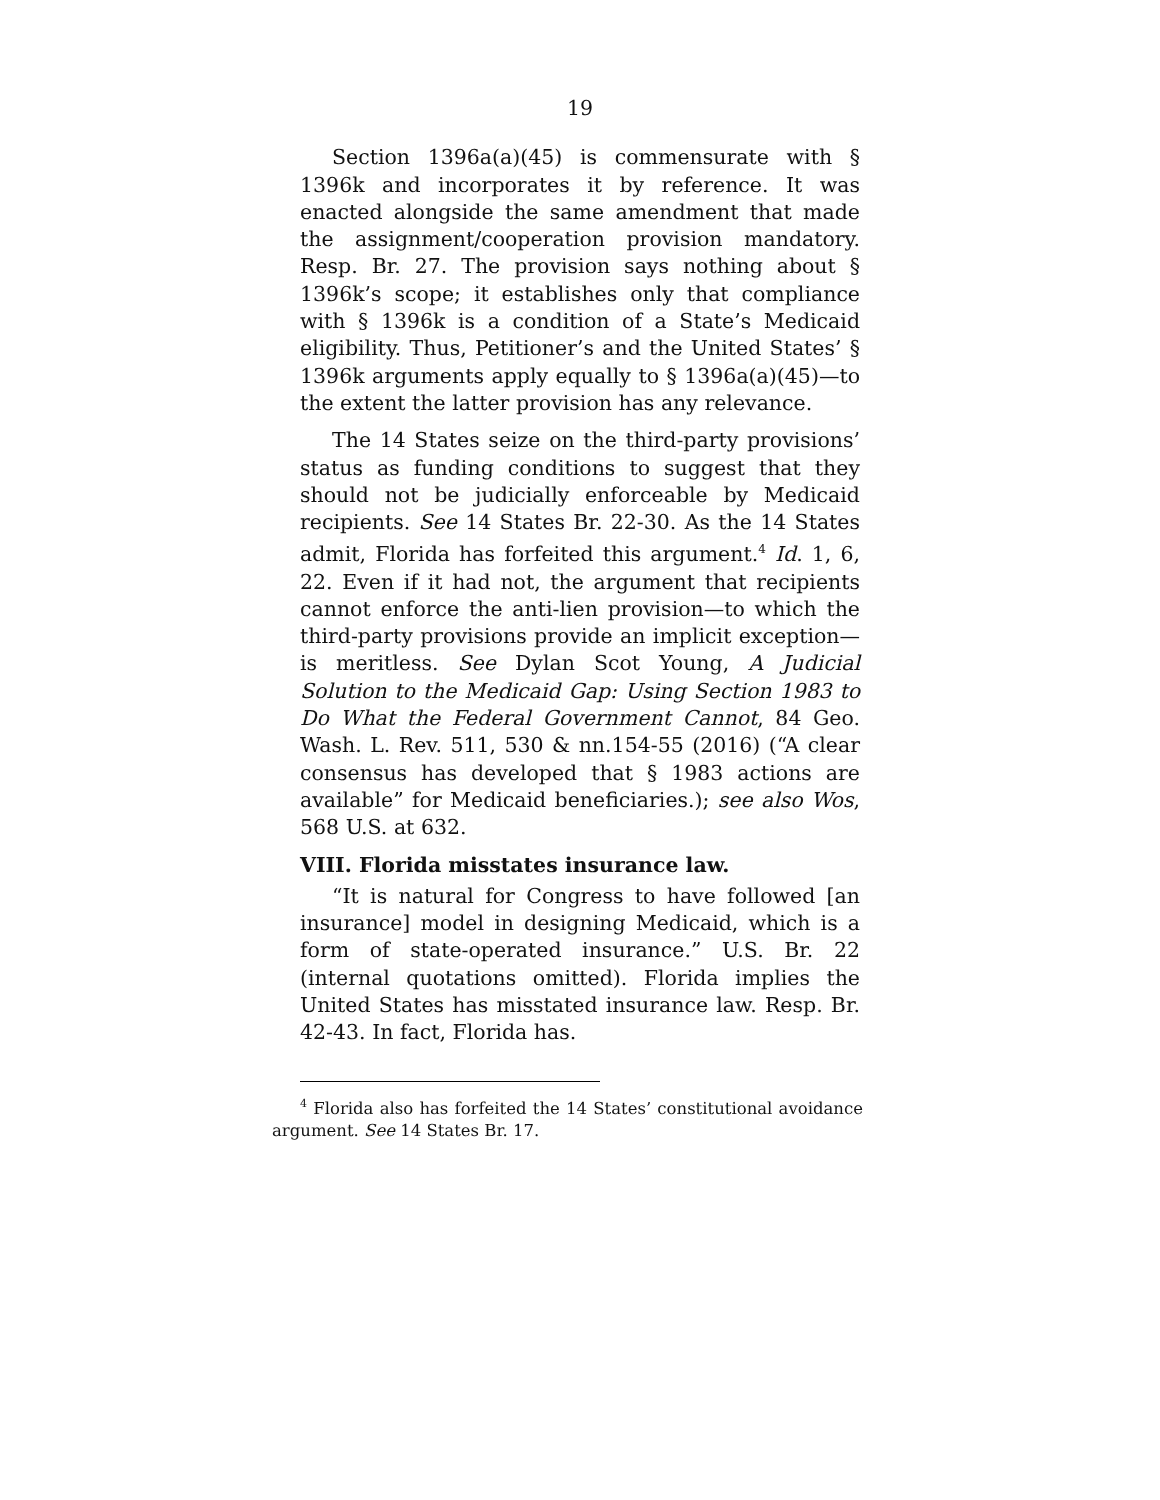19
Section 1396a(a)(45) is commensurate with § 1396k and incorporates it by reference. It was enacted alongside the same amendment that made the assignment/cooperation provision mandatory. Resp. Br. 27. The provision says nothing about § 1396k’s scope; it establishes only that compliance with § 1396k is a condition of a State’s Medicaid eligibility. Thus, Petitioner’s and the United States’ § 1396k arguments apply equally to § 1396a(a)(45)—to the extent the latter provision has any relevance.
The 14 States seize on the third-party provisions’ status as funding conditions to suggest that they should not be judicially enforceable by Medicaid recipients. See 14 States Br. 22-30. As the 14 States admit, Florida has forfeited this argument.<sup>4</sup> Id. 1, 6, 22. Even if it had not, the argument that recipients cannot enforce the anti-lien provision—to which the third-party provisions provide an implicit exception—is meritless. See Dylan Scot Young, A Judicial Solution to the Medicaid Gap: Using Section 1983 to Do What the Federal Government Cannot, 84 Geo. Wash. L. Rev. 511, 530 & nn.154-55 (2016) (“A clear consensus has developed that § 1983 actions are available” for Medicaid beneficiaries.); see also Wos, 568 U.S. at 632.
VIII. Florida misstates insurance law.
“It is natural for Congress to have followed [an insurance] model in designing Medicaid, which is a form of state-operated insurance.” U.S. Br. 22 (internal quotations omitted). Florida implies the United States has misstated insurance law. Resp. Br. 42-43. In fact, Florida has.
<sup>4</sup> Florida also has forfeited the 14 States’ constitutional avoidance argument. See 14 States Br. 17.